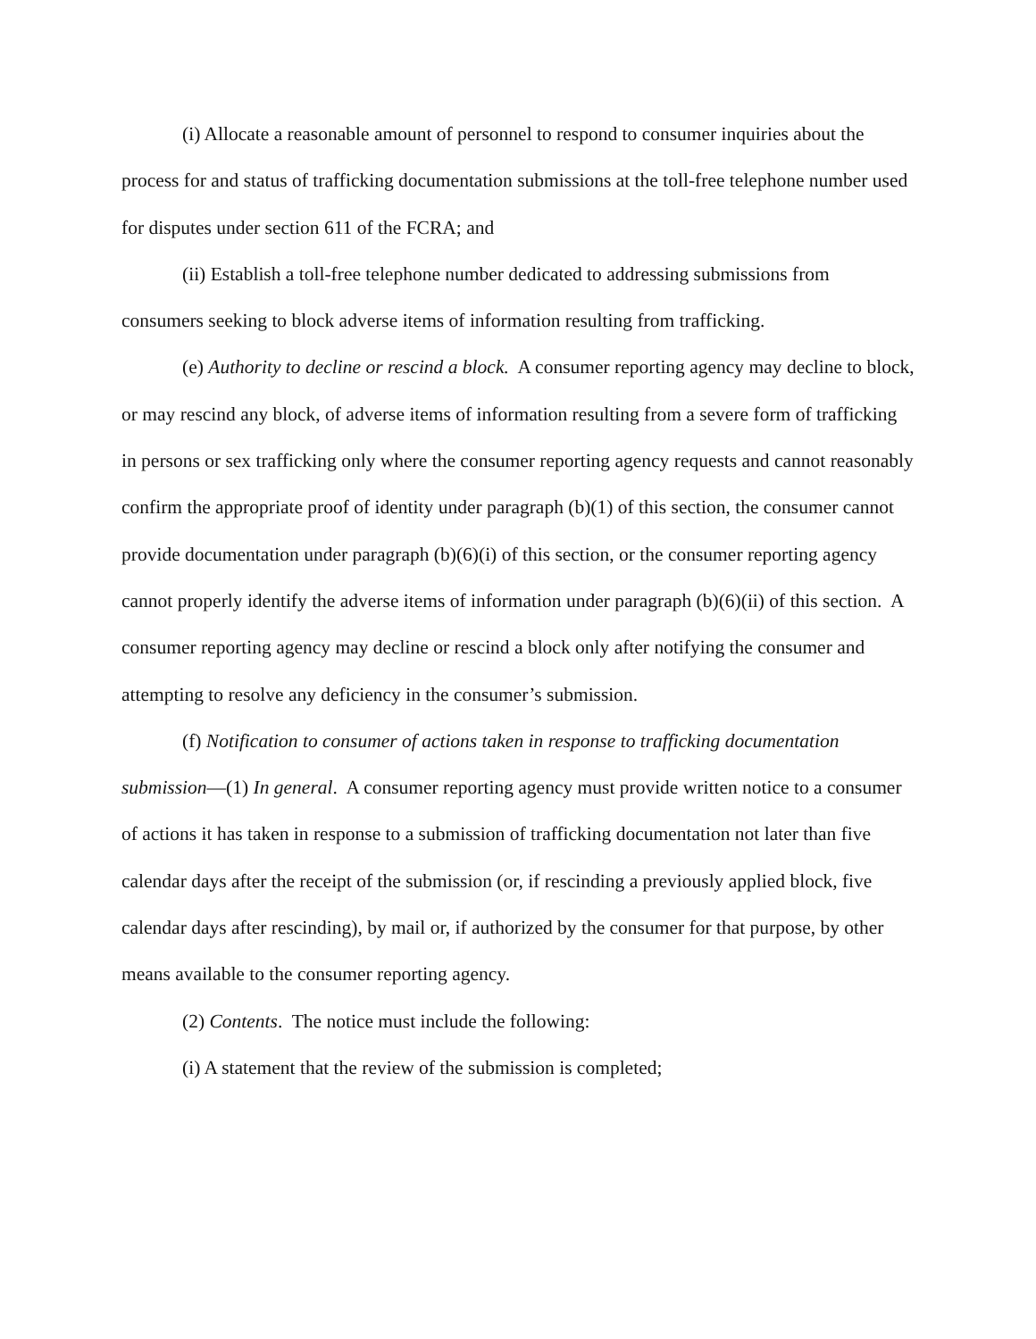(i) Allocate a reasonable amount of personnel to respond to consumer inquiries about the process for and status of trafficking documentation submissions at the toll-free telephone number used for disputes under section 611 of the FCRA; and
(ii) Establish a toll-free telephone number dedicated to addressing submissions from consumers seeking to block adverse items of information resulting from trafficking.
(e) Authority to decline or rescind a block. A consumer reporting agency may decline to block, or may rescind any block, of adverse items of information resulting from a severe form of trafficking in persons or sex trafficking only where the consumer reporting agency requests and cannot reasonably confirm the appropriate proof of identity under paragraph (b)(1) of this section, the consumer cannot provide documentation under paragraph (b)(6)(i) of this section, or the consumer reporting agency cannot properly identify the adverse items of information under paragraph (b)(6)(ii) of this section. A consumer reporting agency may decline or rescind a block only after notifying the consumer and attempting to resolve any deficiency in the consumer’s submission.
(f) Notification to consumer of actions taken in response to trafficking documentation submission—(1) In general. A consumer reporting agency must provide written notice to a consumer of actions it has taken in response to a submission of trafficking documentation not later than five calendar days after the receipt of the submission (or, if rescinding a previously applied block, five calendar days after rescinding), by mail or, if authorized by the consumer for that purpose, by other means available to the consumer reporting agency.
(2) Contents. The notice must include the following:
(i) A statement that the review of the submission is completed;